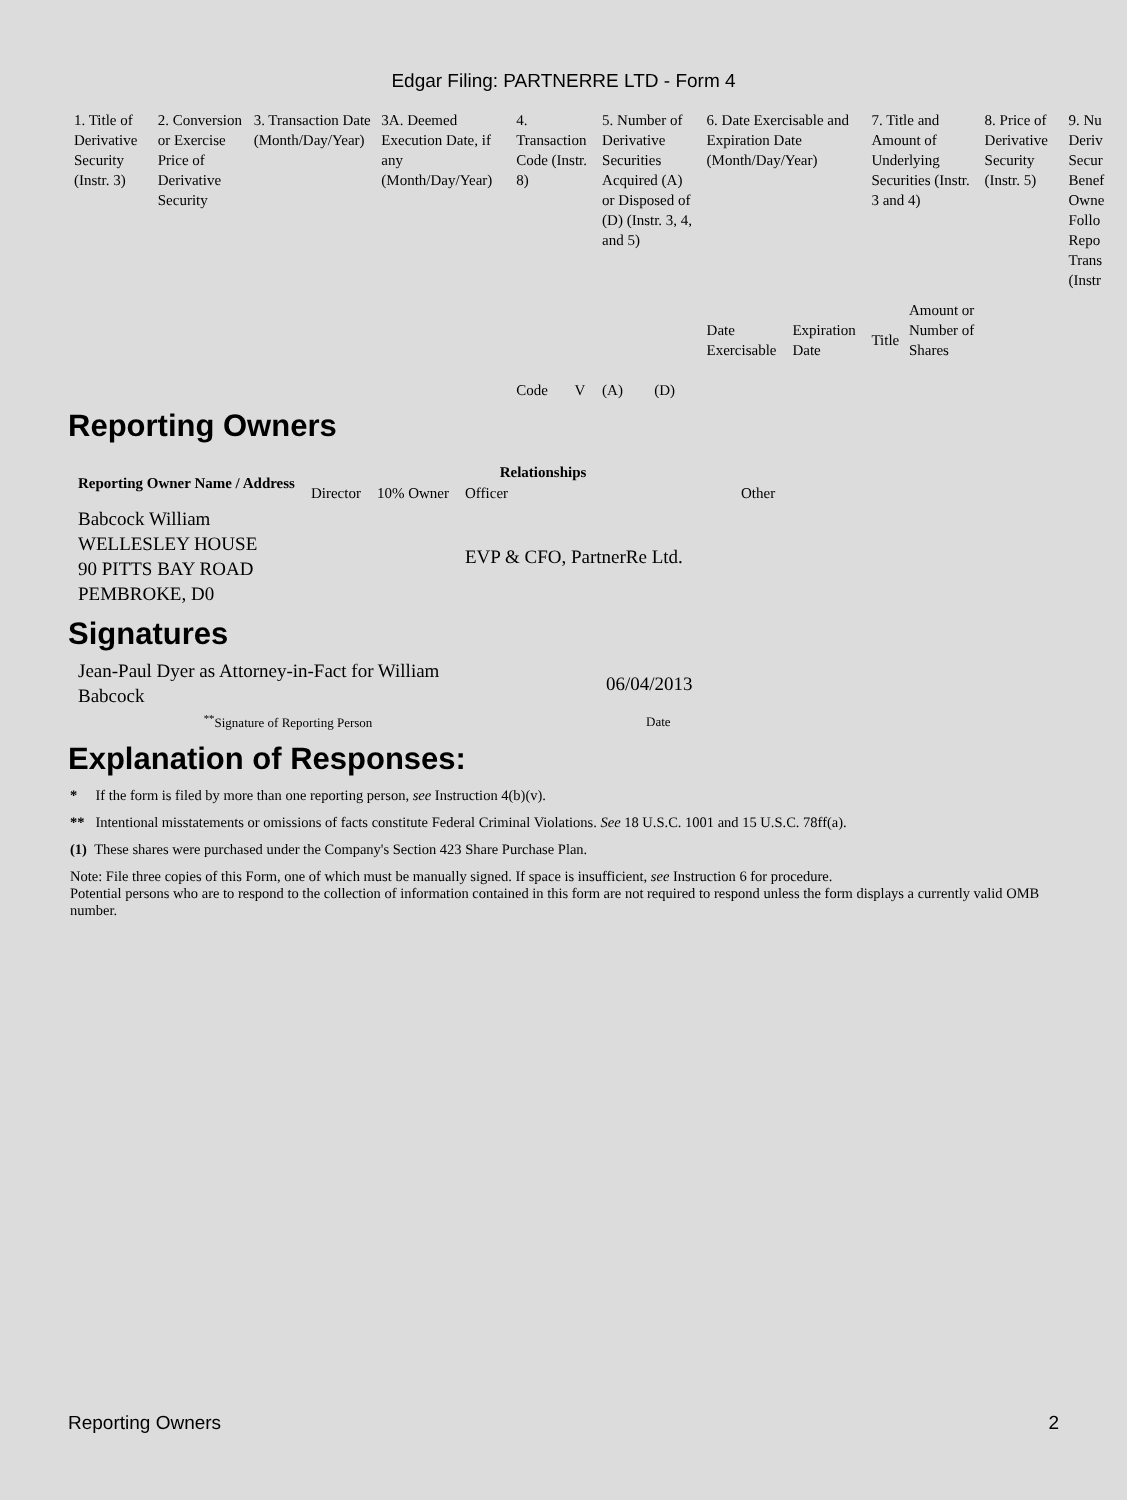Edgar Filing: PARTNERRE LTD - Form 4
| 1. Title of Derivative Security (Instr. 3) | 2. Conversion or Exercise Price of Derivative Security | 3. Transaction Date (Month/Day/Year) | 3A. Deemed Execution Date, if any (Month/Day/Year) | 4. Transaction Code (Instr. 8) | | 5. Number of Derivative Securities Acquired (A) or Disposed of (D) (Instr. 3, 4, and 5) | | 6. Date Exercisable and Expiration Date (Month/Day/Year) | | 7. Title and Amount of Underlying Securities (Instr. 3 and 4) | | 8. Price of Derivative Security (Instr. 5) | 9. Nu Deriv Secur Benef Owne Follo Repo Trans (Instr |
| | | | | Code | V | (A) | (D) | Date Exercisable | Expiration Date | Title | Amount or Number of Shares | | |
Reporting Owners
| Reporting Owner Name / Address | Relationships | | | |
| --- | --- | --- | --- | --- |
| | Director | 10% Owner | Officer | Other |
| Babcock William WELLESLEY HOUSE 90 PITTS BAY ROAD PEMBROKE, D0 | | | EVP & CFO, PartnerRe Ltd. | |
Signatures
| Jean-Paul Dyer as Attorney-in-Fact for William Babcock | 06/04/2013 |
| <sup>**</sup> Signature of Reporting Person | Date |
Explanation of Responses:
* If the form is filed by more than one reporting person, see Instruction 4(b)(v).
** Intentional misstatements or omissions of facts constitute Federal Criminal Violations. See 18 U.S.C. 1001 and 15 U.S.C. 78ff(a).
(1) These shares were purchased under the Company's Section 423 Share Purchase Plan.
Note: File three copies of this Form, one of which must be manually signed. If space is insufficient, see Instruction 6 for procedure.
Potential persons who are to respond to the collection of information contained in this form are not required to respond unless the form displays a currently valid OMB number.
Reporting Owners 2